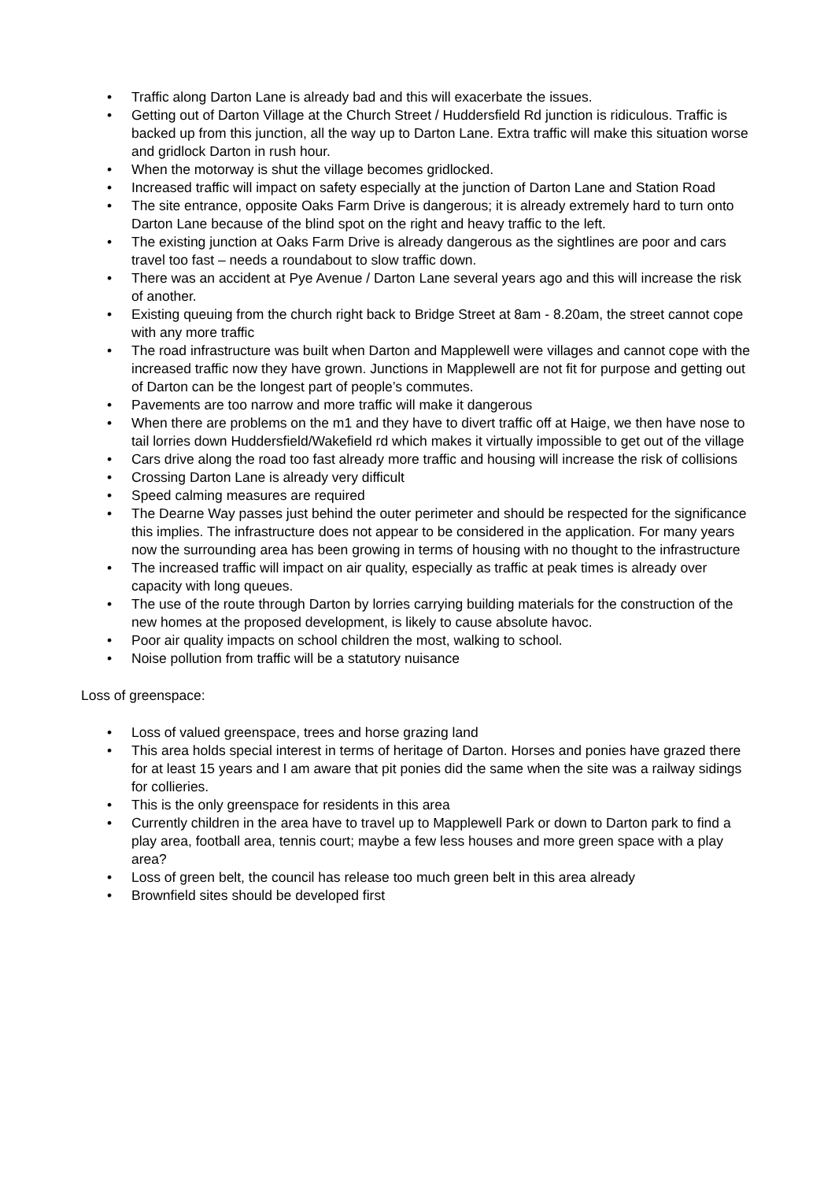• Traffic along Darton Lane is already bad and this will exacerbate the issues.
• Getting out of Darton Village at the Church Street / Huddersfield Rd junction is ridiculous. Traffic is backed up from this junction, all the way up to Darton Lane. Extra traffic will make this situation worse and gridlock Darton in rush hour.
• When the motorway is shut the village becomes gridlocked.
• Increased traffic will impact on safety especially at the junction of Darton Lane and Station Road
• The site entrance, opposite Oaks Farm Drive is dangerous; it is already extremely hard to turn onto Darton Lane because of the blind spot on the right and heavy traffic to the left.
• The existing junction at Oaks Farm Drive is already dangerous as the sightlines are poor and cars travel too fast – needs a roundabout to slow traffic down.
• There was an accident at Pye Avenue / Darton Lane several years ago and this will increase the risk of another.
• Existing queuing from the church right back to Bridge Street at 8am - 8.20am, the street cannot cope with any more traffic
• The road infrastructure was built when Darton and Mapplewell were villages and cannot cope with the increased traffic now they have grown. Junctions in Mapplewell are not fit for purpose and getting out of Darton can be the longest part of people’s commutes.
• Pavements are too narrow and more traffic will make it dangerous
• When there are problems on the m1 and they have to divert traffic off at Haige, we then have nose to tail lorries down Huddersfield/Wakefield rd which makes it virtually impossible to get out of the village
• Cars drive along the road too fast already more traffic and housing will increase the risk of collisions
• Crossing Darton Lane is already very difficult
• Speed calming measures are required
• The Dearne Way passes just behind the outer perimeter and should be respected for the significance this implies. The infrastructure does not appear to be considered in the application. For many years now the surrounding area has been growing in terms of housing with no thought to the infrastructure
• The increased traffic will impact on air quality, especially as traffic at peak times is already over capacity with long queues.
• The use of the route through Darton by lorries carrying building materials for the construction of the new homes at the proposed development, is likely to cause absolute havoc.
• Poor air quality impacts on school children the most, walking to school.
• Noise pollution from traffic will be a statutory nuisance
Loss of greenspace:
• Loss of valued greenspace, trees and horse grazing land
• This area holds special interest in terms of heritage of Darton. Horses and ponies have grazed there for at least 15 years and I am aware that pit ponies did the same when the site was a railway sidings for collieries.
• This is the only greenspace for residents in this area
• Currently children in the area have to travel up to Mapplewell Park or down to Darton park to find a play area, football area, tennis court; maybe a few less houses and more green space with a play area?
• Loss of green belt, the council has release too much green belt in this area already
• Brownfield sites should be developed first